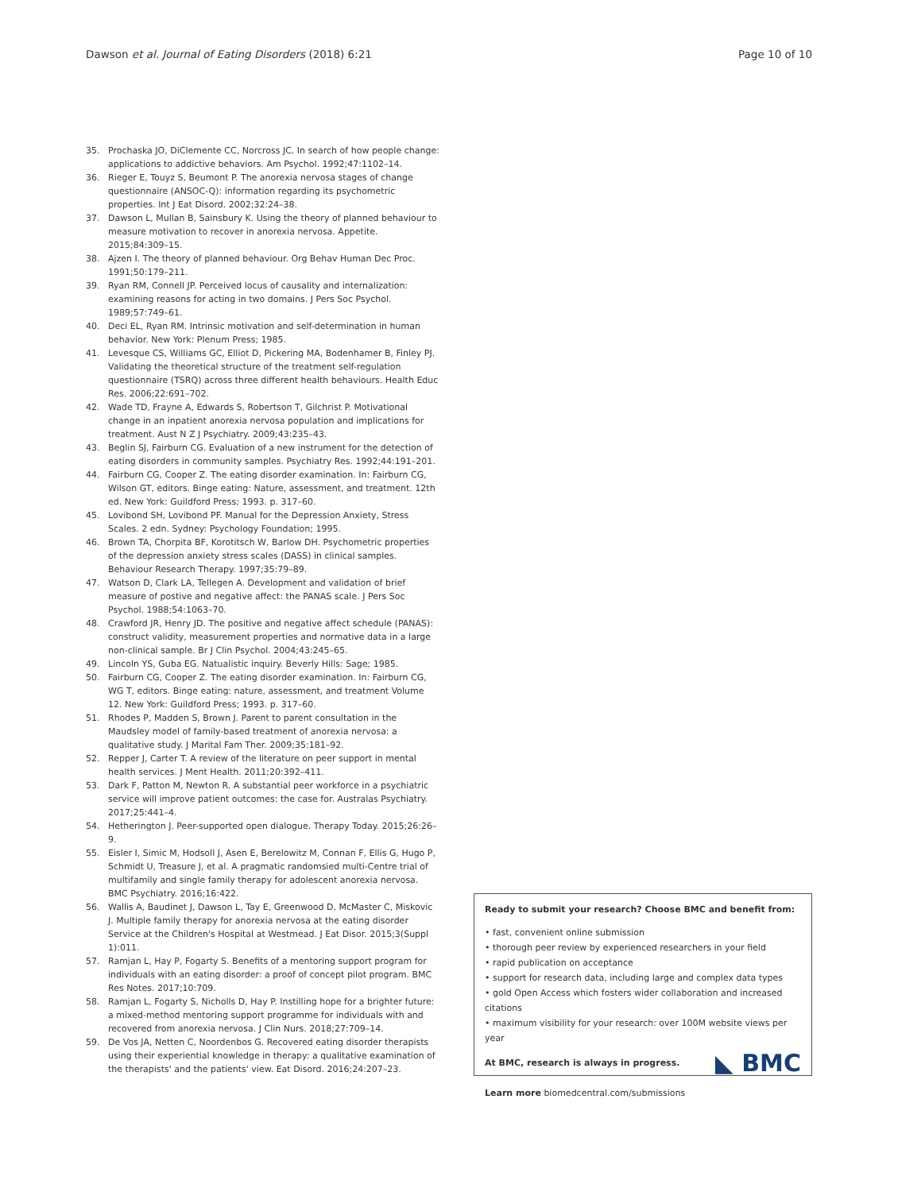Dawson et al. Journal of Eating Disorders (2018) 6:21 Page 10 of 10
35. Prochaska JO, DiClemente CC, Norcross JC. In search of how people change: applications to addictive behaviors. Am Psychol. 1992;47:1102–14.
36. Rieger E, Touyz S, Beumont P. The anorexia nervosa stages of change questionnaire (ANSOC-Q): information regarding its psychometric properties. Int J Eat Disord. 2002;32:24–38.
37. Dawson L, Mullan B, Sainsbury K. Using the theory of planned behaviour to measure motivation to recover in anorexia nervosa. Appetite. 2015;84:309–15.
38. Ajzen I. The theory of planned behaviour. Org Behav Human Dec Proc. 1991;50:179–211.
39. Ryan RM, Connell JP. Perceived locus of causality and internalization: examining reasons for acting in two domains. J Pers Soc Psychol. 1989;57:749–61.
40. Deci EL, Ryan RM. Intrinsic motivation and self-determination in human behavior. New York: Plenum Press; 1985.
41. Levesque CS, Williams GC, Elliot D, Pickering MA, Bodenhamer B, Finley PJ. Validating the theoretical structure of the treatment self-regulation questionnaire (TSRQ) across three different health behaviours. Health Educ Res. 2006;22:691–702.
42. Wade TD, Frayne A, Edwards S, Robertson T, Gilchrist P. Motivational change in an inpatient anorexia nervosa population and implications for treatment. Aust N Z J Psychiatry. 2009;43:235–43.
43. Beglin SJ, Fairburn CG. Evaluation of a new instrument for the detection of eating disorders in community samples. Psychiatry Res. 1992;44:191–201.
44. Fairburn CG, Cooper Z. The eating disorder examination. In: Fairburn CG, Wilson GT, editors. Binge eating: Nature, assessment, and treatment. 12th ed. New York: Guildford Press; 1993. p. 317–60.
45. Lovibond SH, Lovibond PF. Manual for the Depression Anxiety, Stress Scales. 2 edn. Sydney: Psychology Foundation; 1995.
46. Brown TA, Chorpita BF, Korotitsch W, Barlow DH. Psychometric properties of the depression anxiety stress scales (DASS) in clinical samples. Behaviour Research Therapy. 1997;35:79–89.
47. Watson D, Clark LA, Tellegen A. Development and validation of brief measure of postive and negative affect: the PANAS scale. J Pers Soc Psychol. 1988;54:1063–70.
48. Crawford JR, Henry JD. The positive and negative affect schedule (PANAS): construct validity, measurement properties and normative data in a large non-clinical sample. Br J Clin Psychol. 2004;43:245–65.
49. Lincoln YS, Guba EG. Natualistic inquiry. Beverly Hills: Sage; 1985.
50. Fairburn CG, Cooper Z. The eating disorder examination. In: Fairburn CG, WG T, editors. Binge eating: nature, assessment, and treatment Volume 12. New York: Guildford Press; 1993. p. 317–60.
51. Rhodes P, Madden S, Brown J. Parent to parent consultation in the Maudsley model of family-based treatment of anorexia nervosa: a qualitative study. J Marital Fam Ther. 2009;35:181–92.
52. Repper J, Carter T. A review of the literature on peer support in mental health services. J Ment Health. 2011;20:392–411.
53. Dark F, Patton M, Newton R. A substantial peer workforce in a psychiatric service will improve patient outcomes: the case for. Australas Psychiatry. 2017;25:441–4.
54. Hetherington J. Peer-supported open dialogue. Therapy Today. 2015;26:26–9.
55. Eisler I, Simic M, Hodsoll J, Asen E, Berelowitz M, Connan F, Ellis G, Hugo P, Schmidt U, Treasure J, et al. A pragmatic randomsied multi-Centre trial of multifamily and single family therapy for adolescent anorexia nervosa. BMC Psychiatry. 2016;16:422.
56. Wallis A, Baudinet J, Dawson L, Tay E, Greenwood D, McMaster C, Miskovic J. Multiple family therapy for anorexia nervosa at the eating disorder Service at the Children's Hospital at Westmead. J Eat Disor. 2015;3(Suppl 1):011.
57. Ramjan L, Hay P, Fogarty S. Benefits of a mentoring support program for individuals with an eating disorder: a proof of concept pilot program. BMC Res Notes. 2017;10:709.
58. Ramjan L, Fogarty S, Nicholls D, Hay P. Instilling hope for a brighter future: a mixed-method mentoring support programme for individuals with and recovered from anorexia nervosa. J Clin Nurs. 2018;27:709–14.
59. De Vos JA, Netten C, Noordenbos G. Recovered eating disorder therapists using their experiential knowledge in therapy: a qualitative examination of the therapists' and the patients' view. Eat Disord. 2016;24:207–23.
Ready to submit your research? Choose BMC and benefit from:
• fast, convenient online submission
• thorough peer review by experienced researchers in your field
• rapid publication on acceptance
• support for research data, including large and complex data types
• gold Open Access which fosters wider collaboration and increased citations
• maximum visibility for your research: over 100M website views per year
◣ BMC At BMC, research is always in progress.
Learn more biomedcentral.com/submissions